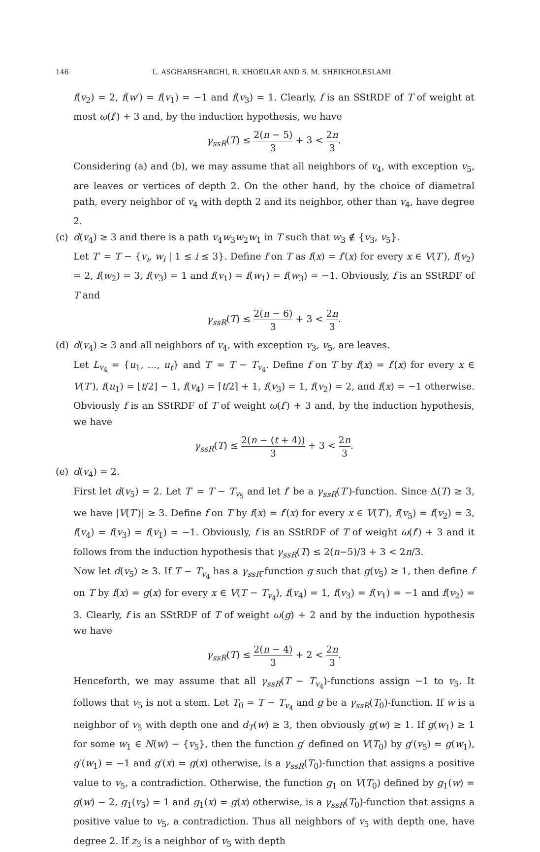146 L. ASGHARSHARGHI, R. KHOEILAR AND S. M. SHEIKHOLESLAMI
f(v<sub>2</sub>) = 2, f(w′) = f(v<sub>1</sub>) = −1 and f(v<sub>3</sub>) = 1. Clearly, f is an SStRDF of T of weight at most ω(f′) + 3 and, by the induction hypothesis, we have
γ<sub>ssR</sub>(T) ≤ 2(n − 5) 3 + 3 < 2n 3.
Considering (a) and (b), we may assume that all neighbors of v<sub>4</sub>, with exception v<sub>5</sub>, are leaves or vertices of depth 2. On the other hand, by the choice of diametral path, every neighbor of v<sub>4</sub> with depth 2 and its neighbor, other than v<sub>4</sub>, have degree 2.
(c) d(v<sub>4</sub>) ≥ 3 and there is a path v<sub>4</sub>w<sub>3</sub>w<sub>2</sub>w<sub>1</sub> in T such that w<sub>3</sub> ∉ {v<sub>3</sub>, v<sub>5</sub>}.
Let T′ = T − {v<sub>i</sub>, w<sub>i</sub> | 1 ≤ i ≤ 3}. Define f on T as f(x) = f′(x) for every x ∈ V(T′), f(v<sub>2</sub>) = 2, f(w<sub>2</sub>) = 3, f(v<sub>3</sub>) = 1 and f(v<sub>1</sub>) = f(w<sub>1</sub>) = f(w<sub>3</sub>) = −1. Obviously, f is an SStRDF of T and
γ<sub>ssR</sub>(T) ≤ 2(n − 6) 3 + 3 < 2n 3.
(d) d(v<sub>4</sub>) ≥ 3 and all neighbors of v<sub>4</sub>, with exception v<sub>3</sub>, v<sub>5</sub>, are leaves.
Let L<sub>v<sub>4</sub></sub> = {u<sub>1</sub>, …, u<sub>t</sub>} and T′ = T − T<sub>v<sub>4</sub></sub>. Define f on T by f(x) = f′(x) for every x ∈ V(T′), f(u<sub>1</sub>) = ⌊t/2⌋ − 1, f(v<sub>4</sub>) = ⌈t/2⌉ + 1, f(v<sub>3</sub>) = 1, f(v<sub>2</sub>) = 2, and f(x) = −1 otherwise. Obviously f is an SStRDF of T of weight ω(f′) + 3 and, by the induction hypothesis, we have
γ<sub>ssR</sub>(T) ≤ 2(n − (t + 4)) 3 + 3 < 2n 3.
(e) d(v<sub>4</sub>) = 2.
First let d(v<sub>5</sub>) = 2. Let T′ = T − T<sub>v<sub>5</sub></sub> and let f′ be a γ<sub>ssR</sub>(T′)-function. Since Δ(T) ≥ 3, we have |V(T′)| ≥ 3. Define f on T by f(x) = f′(x) for every x ∈ V(T′), f(v<sub>5</sub>) = f(v<sub>2</sub>) = 3, f(v<sub>4</sub>) = f(v<sub>3</sub>) = f(v<sub>1</sub>) = −1. Obviously, f is an SStRDF of T of weight ω(f′) + 3 and it follows from the induction hypothesis that γ<sub>ssR</sub>(T) ≤ 2(n−5)/3 + 3 < 2n/3.
Now let d(v<sub>5</sub>) ≥ 3. If T − T<sub>v<sub>4</sub></sub> has a γ<sub>ssR</sub>-function g such that g(v<sub>5</sub>) ≥ 1, then define f on T by f(x) = g(x) for every x ∈ V(T − T<sub>v<sub>4</sub></sub>), f(v<sub>4</sub>) = 1, f(v<sub>3</sub>) = f(v<sub>1</sub>) = −1 and f(v<sub>2</sub>) = 3. Clearly, f is an SStRDF of T of weight ω(g) + 2 and by the induction hypothesis we have
γ<sub>ssR</sub>(T) ≤ 2(n − 4) 3 + 2 < 2n 3.
Henceforth, we may assume that all γ<sub>ssR</sub>(T − T<sub>v<sub>4</sub></sub>)-functions assign −1 to v<sub>5</sub>. It follows that v<sub>5</sub> is not a stem. Let T<sub>0</sub> = T − T<sub>v<sub>4</sub></sub> and g be a γ<sub>ssR</sub>(T<sub>0</sub>)-function. If w is a neighbor of v<sub>5</sub> with depth one and d<sub>T</sub>(w) ≥ 3, then obviously g(w) ≥ 1. If g(w<sub>1</sub>) ≥ 1 for some w<sub>1</sub> ∈ N(w) − {v<sub>5</sub>}, then the function g′ defined on V(T<sub>0</sub>) by g′(v<sub>5</sub>) = g(w<sub>1</sub>), g′(w<sub>1</sub>) = −1 and g′(x) = g(x) otherwise, is a γ<sub>ssR</sub>(T<sub>0</sub>)-function that assigns a positive value to v<sub>5</sub>, a contradiction. Otherwise, the function g<sub>1</sub> on V(T<sub>0</sub>) defined by g<sub>1</sub>(w) = g(w) − 2, g<sub>1</sub>(v<sub>5</sub>) = 1 and g<sub>1</sub>(x) = g(x) otherwise, is a γ<sub>ssR</sub>(T<sub>0</sub>)-function that assigns a positive value to v<sub>5</sub>, a contradiction. Thus all neighbors of v<sub>5</sub> with depth one, have degree 2. If z<sub>3</sub> is a neighbor of v<sub>5</sub> with depth